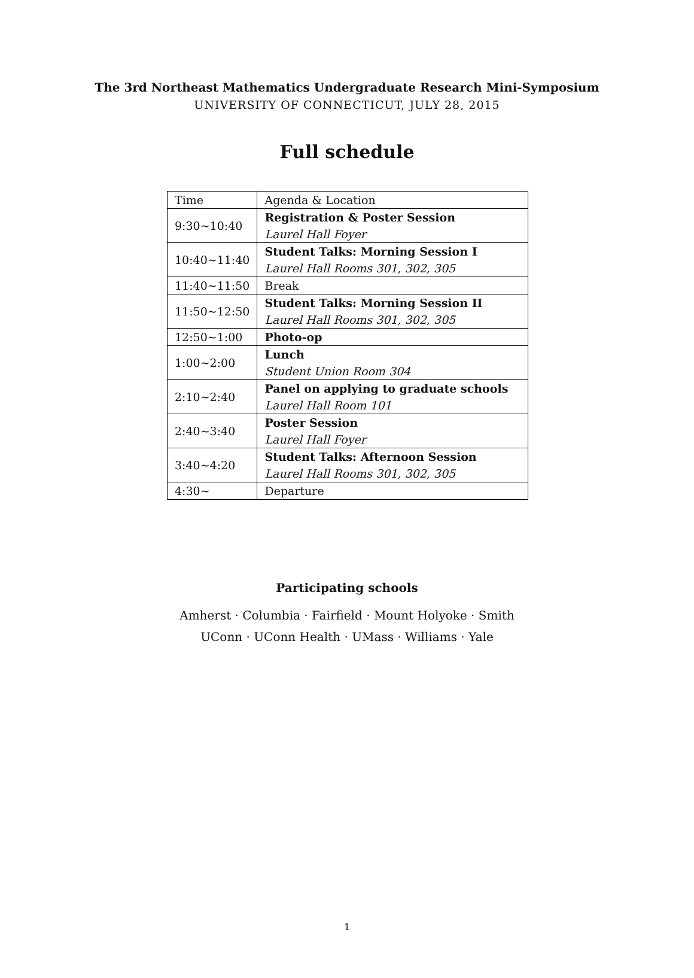The 3rd Northeast Mathematics Undergraduate Research Mini-Symposium
UNIVERSITY OF CONNECTICUT, JULY 28, 2015
Full schedule
| Time | Agenda & Location |
| --- | --- |
| 9:30∼10:40 | Registration & Poster Session Laurel Hall Foyer |
| 10:40∼11:40 | Student Talks: Morning Session I Laurel Hall Rooms 301, 302, 305 |
| 11:40∼11:50 | Break |
| 11:50∼12:50 | Student Talks: Morning Session II Laurel Hall Rooms 301, 302, 305 |
| 12:50∼1:00 | Photo-op |
| 1:00∼2:00 | Lunch Student Union Room 304 |
| 2:10∼2:40 | Panel on applying to graduate schools Laurel Hall Room 101 |
| 2:40∼3:40 | Poster Session Laurel Hall Foyer |
| 3:40∼4:20 | Student Talks: Afternoon Session Laurel Hall Rooms 301, 302, 305 |
| 4:30∼ | Departure |
Participating schools
Amherst · Columbia · Fairfield · Mount Holyoke · Smith
UConn · UConn Health · UMass · Williams · Yale
1